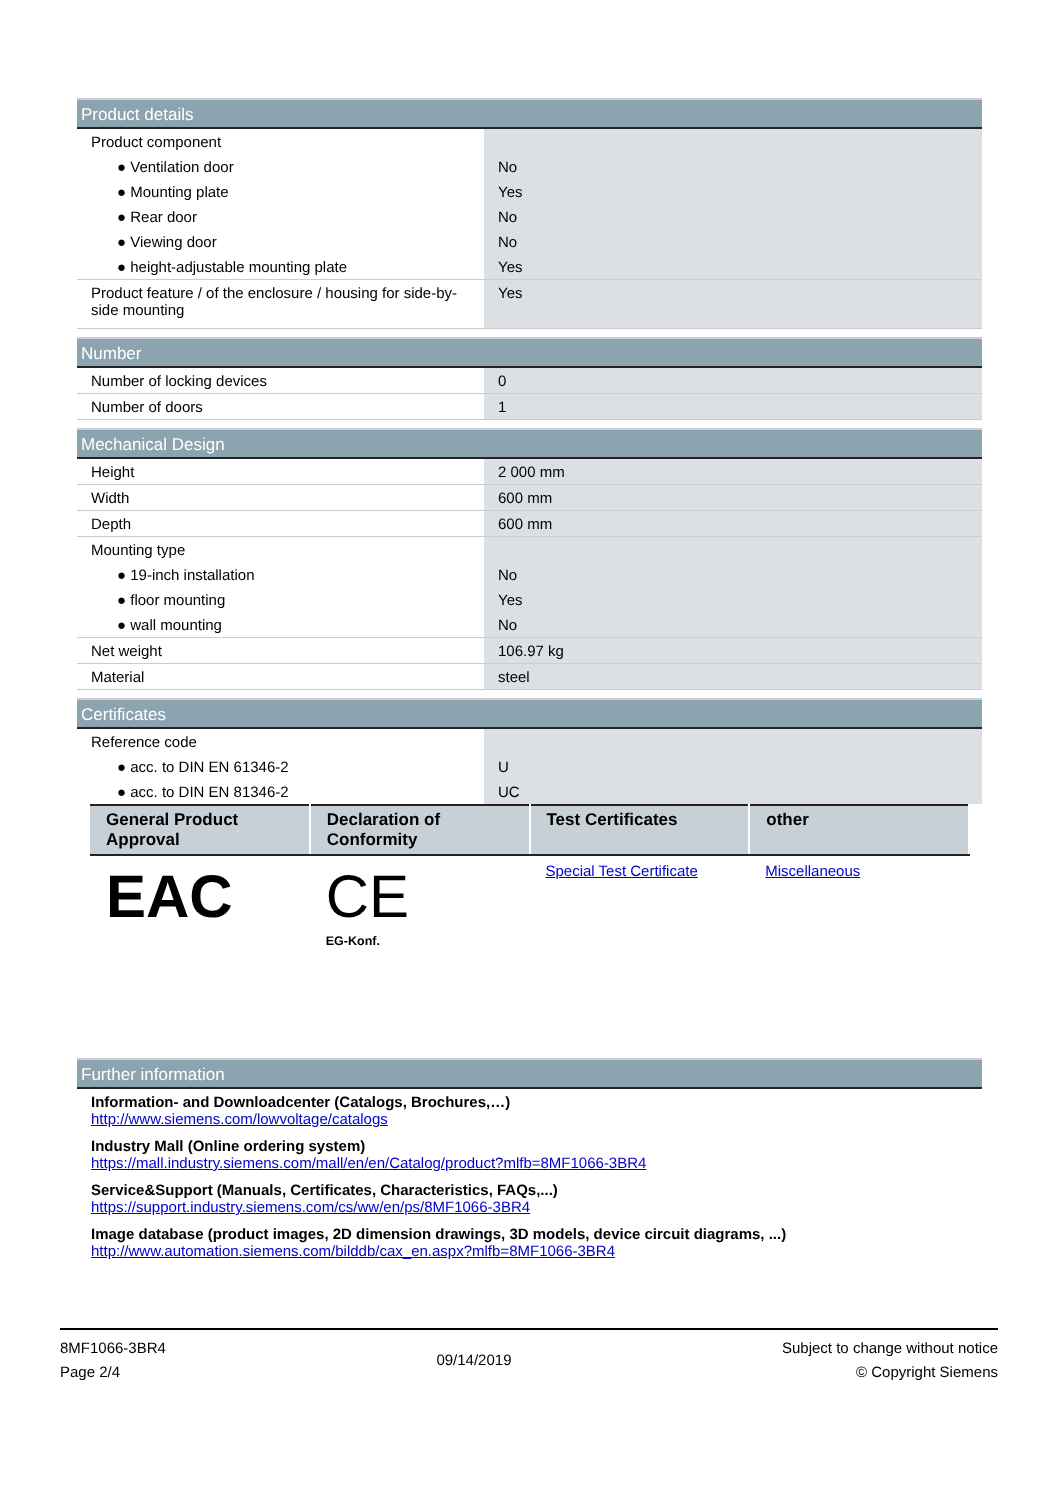| Product details | |
| --- | --- |
| Product component | |
| ● Ventilation door | No |
| ● Mounting plate | Yes |
| ● Rear door | No |
| ● Viewing door | No |
| ● height-adjustable mounting plate | Yes |
| Product feature / of the enclosure / housing for side-by-side mounting | Yes |
| Number | |
| --- | --- |
| Number of locking devices | 0 |
| Number of doors | 1 |
| Mechanical Design | |
| --- | --- |
| Height | 2 000 mm |
| Width | 600 mm |
| Depth | 600 mm |
| Mounting type | |
| ● 19-inch installation | No |
| ● floor mounting | Yes |
| ● wall mounting | No |
| Net weight | 106.97 kg |
| Material | steel |
| Certificates | |
| --- | --- |
| Reference code | |
| ● acc. to DIN EN 61346-2 | U |
| ● acc. to DIN EN 81346-2 | UC |
| General Product Approval | Declaration of Conformity | Test Certificates | other |
| --- | --- | --- | --- |
| EAC | CE EG-Konf. | Special Test Certificate | Miscellaneous |
| Further information |
| --- |
Information- and Downloadcenter (Catalogs, Brochures,…)
http://www.siemens.com/lowvoltage/catalogs
Industry Mall (Online ordering system)
https://mall.industry.siemens.com/mall/en/en/Catalog/product?mlfb=8MF1066-3BR4
Service&Support (Manuals, Certificates, Characteristics, FAQs,...)
https://support.industry.siemens.com/cs/ww/en/ps/8MF1066-3BR4
Image database (product images, 2D dimension drawings, 3D models, device circuit diagrams, ...)
http://www.automation.siemens.com/bilddb/cax_en.aspx?mlfb=8MF1066-3BR4
8MF1066-3BR4
Page 2/4
09/14/2019
Subject to change without notice
© Copyright Siemens